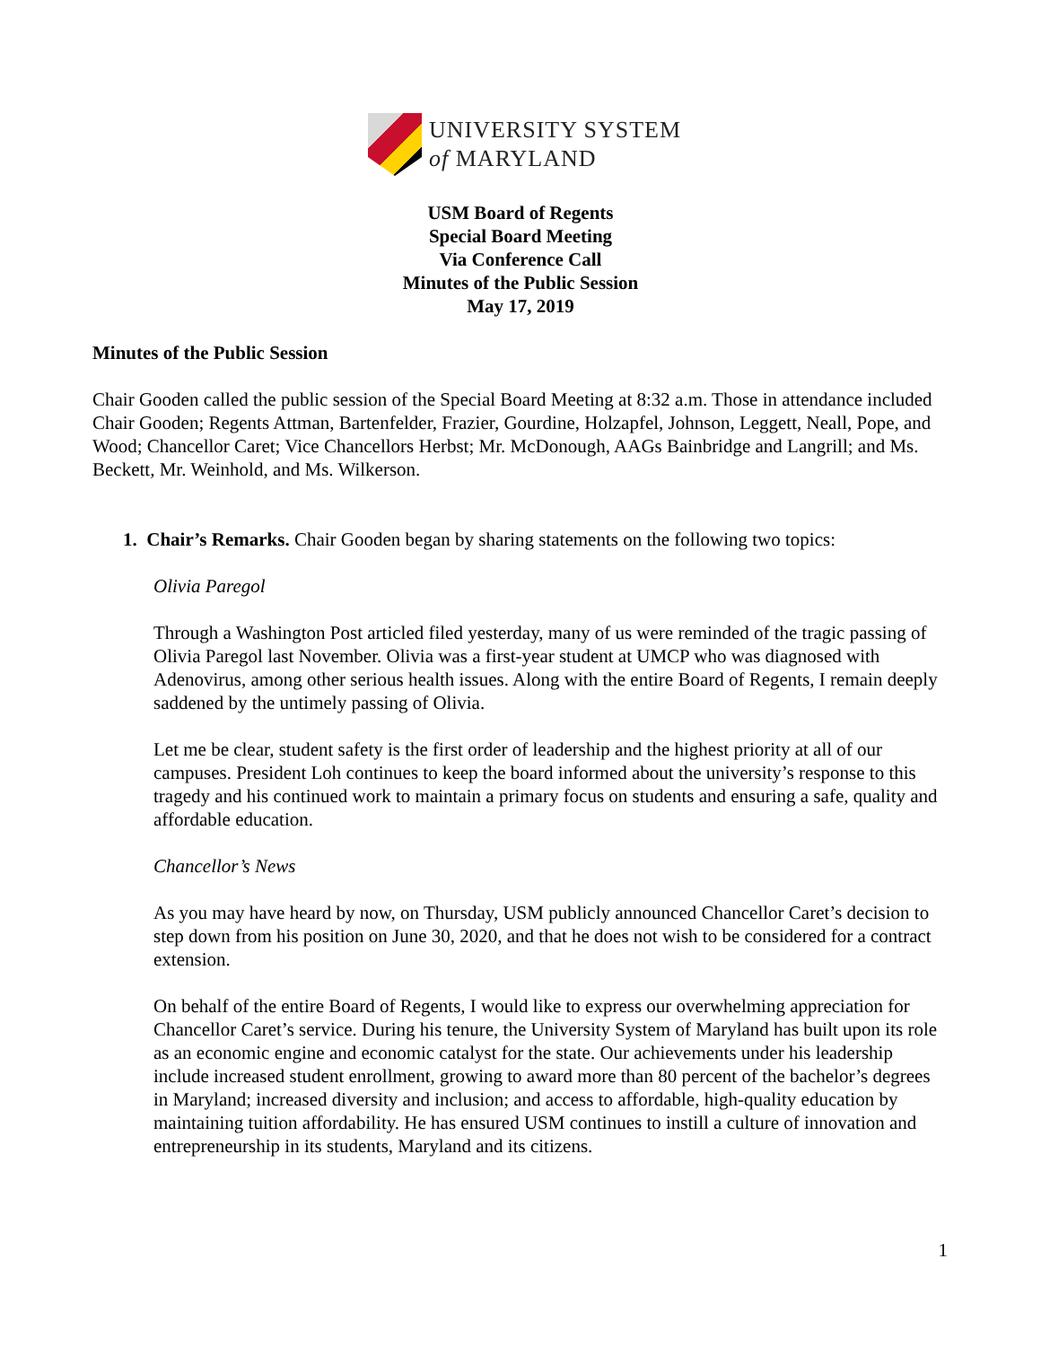UNIVERSITY SYSTEM
of MARYLAND
USM Board of Regents
Special Board Meeting
Via Conference Call
Minutes of the Public Session
May 17, 2019
Minutes of the Public Session
Chair Gooden called the public session of the Special Board Meeting at 8:32 a.m. Those in attendance included Chair Gooden; Regents Attman, Bartenfelder, Frazier, Gourdine, Holzapfel, Johnson, Leggett, Neall, Pope, and Wood; Chancellor Caret; Vice Chancellors Herbst; Mr. McDonough, AAGs Bainbridge and Langrill; and Ms. Beckett, Mr. Weinhold, and Ms. Wilkerson.
1. Chair’s Remarks. Chair Gooden began by sharing statements on the following two topics:
Olivia Paregol
Through a Washington Post articled filed yesterday, many of us were reminded of the tragic passing of Olivia Paregol last November. Olivia was a first-year student at UMCP who was diagnosed with Adenovirus, among other serious health issues. Along with the entire Board of Regents, I remain deeply saddened by the untimely passing of Olivia.
Let me be clear, student safety is the first order of leadership and the highest priority at all of our campuses. President Loh continues to keep the board informed about the university’s response to this tragedy and his continued work to maintain a primary focus on students and ensuring a safe, quality and affordable education.
Chancellor’s News
As you may have heard by now, on Thursday, USM publicly announced Chancellor Caret’s decision to step down from his position on June 30, 2020, and that he does not wish to be considered for a contract extension.
On behalf of the entire Board of Regents, I would like to express our overwhelming appreciation for Chancellor Caret’s service. During his tenure, the University System of Maryland has built upon its role as an economic engine and economic catalyst for the state. Our achievements under his leadership include increased student enrollment, growing to award more than 80 percent of the bachelor’s degrees in Maryland; increased diversity and inclusion; and access to affordable, high-quality education by maintaining tuition affordability. He has ensured USM continues to instill a culture of innovation and entrepreneurship in its students, Maryland and its citizens.
1